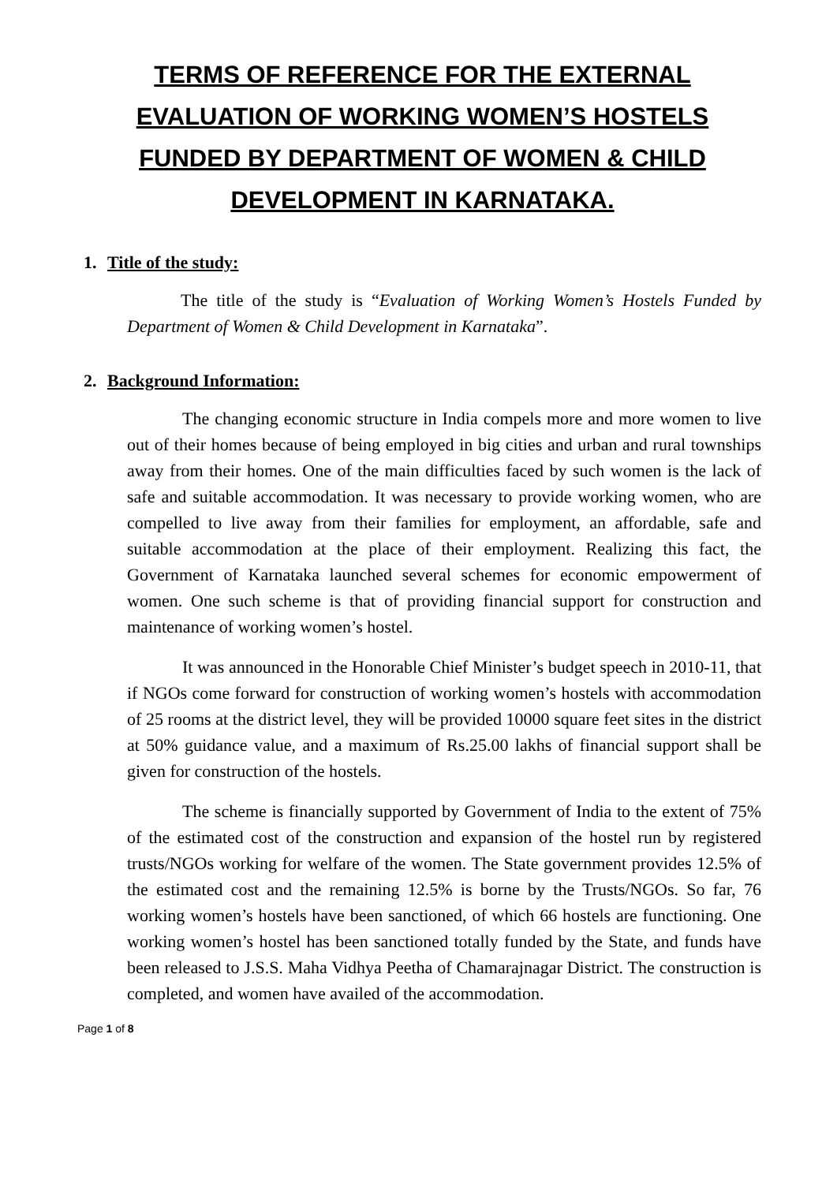TERMS OF REFERENCE FOR THE EXTERNAL EVALUATION OF WORKING WOMEN’S HOSTELS FUNDED BY DEPARTMENT OF WOMEN & CHILD DEVELOPMENT IN KARNATAKA.
1. Title of the study:
The title of the study is “Evaluation of Working Women’s Hostels Funded by Department of Women & Child Development in Karnataka”.
2. Background Information:
The changing economic structure in India compels more and more women to live out of their homes because of being employed in big cities and urban and rural townships away from their homes. One of the main difficulties faced by such women is the lack of safe and suitable accommodation. It was necessary to provide working women, who are compelled to live away from their families for employment, an affordable, safe and suitable accommodation at the place of their employment. Realizing this fact, the Government of Karnataka launched several schemes for economic empowerment of women. One such scheme is that of providing financial support for construction and maintenance of working women’s hostel.
It was announced in the Honorable Chief Minister’s budget speech in 2010-11, that if NGOs come forward for construction of working women’s hostels with accommodation of 25 rooms at the district level, they will be provided 10000 square feet sites in the district at 50% guidance value, and a maximum of Rs.25.00 lakhs of financial support shall be given for construction of the hostels.
The scheme is financially supported by Government of India to the extent of 75% of the estimated cost of the construction and expansion of the hostel run by registered trusts/NGOs working for welfare of the women. The State government provides 12.5% of the estimated cost and the remaining 12.5% is borne by the Trusts/NGOs. So far, 76 working women’s hostels have been sanctioned, of which 66 hostels are functioning. One working women’s hostel has been sanctioned totally funded by the State, and funds have been released to J.S.S. Maha Vidhya Peetha of Chamarajnagar District. The construction is completed, and women have availed of the accommodation.
Page 1 of 8